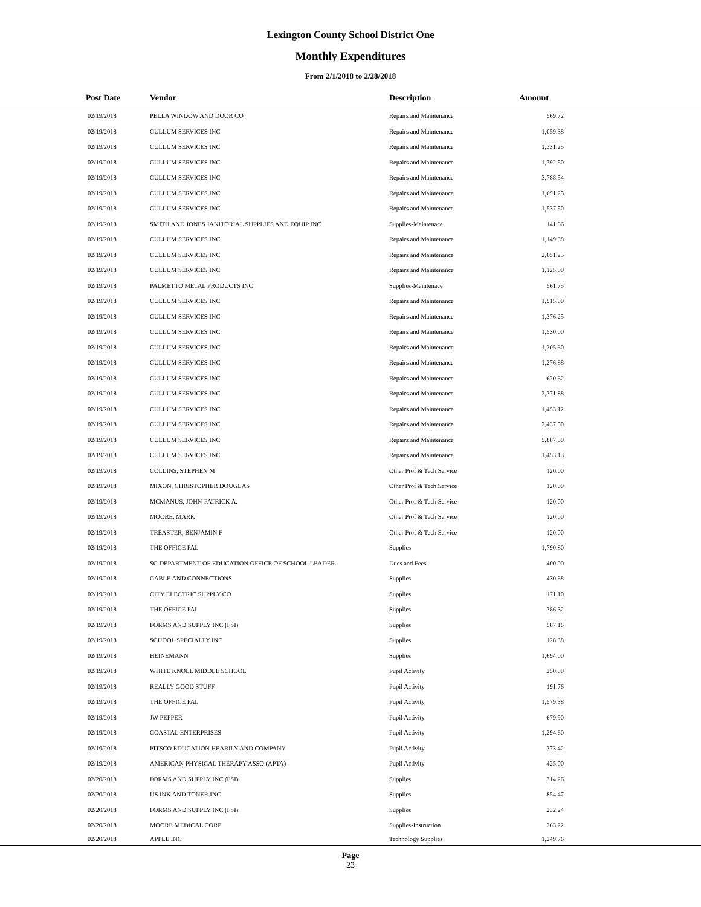Lexington County School District One
Monthly Expenditures
From 2/1/2018 to 2/28/2018
| Post Date | Vendor | Description | Amount | |
| --- | --- | --- | --- | --- |
| 02/19/2018 | PELLA WINDOW AND DOOR CO | Repairs and Maintenance | 569.72 | |
| 02/19/2018 | CULLUM SERVICES INC | Repairs and Maintenance | 1,059.38 | |
| 02/19/2018 | CULLUM SERVICES INC | Repairs and Maintenance | 1,331.25 | |
| 02/19/2018 | CULLUM SERVICES INC | Repairs and Maintenance | 1,792.50 | |
| 02/19/2018 | CULLUM SERVICES INC | Repairs and Maintenance | 3,788.54 | |
| 02/19/2018 | CULLUM SERVICES INC | Repairs and Maintenance | 1,691.25 | |
| 02/19/2018 | CULLUM SERVICES INC | Repairs and Maintenance | 1,537.50 | |
| 02/19/2018 | SMITH AND JONES JANITORIAL SUPPLIES AND EQUIP INC | Supplies-Maintenace | 141.66 | |
| 02/19/2018 | CULLUM SERVICES INC | Repairs and Maintenance | 1,149.38 | |
| 02/19/2018 | CULLUM SERVICES INC | Repairs and Maintenance | 2,651.25 | |
| 02/19/2018 | CULLUM SERVICES INC | Repairs and Maintenance | 1,125.00 | |
| 02/19/2018 | PALMETTO METAL PRODUCTS INC | Supplies-Maintenace | 561.75 | |
| 02/19/2018 | CULLUM SERVICES INC | Repairs and Maintenance | 1,515.00 | |
| 02/19/2018 | CULLUM SERVICES INC | Repairs and Maintenance | 1,376.25 | |
| 02/19/2018 | CULLUM SERVICES INC | Repairs and Maintenance | 1,530.00 | |
| 02/19/2018 | CULLUM SERVICES INC | Repairs and Maintenance | 1,205.60 | |
| 02/19/2018 | CULLUM SERVICES INC | Repairs and Maintenance | 1,276.88 | |
| 02/19/2018 | CULLUM SERVICES INC | Repairs and Maintenance | 620.62 | |
| 02/19/2018 | CULLUM SERVICES INC | Repairs and Maintenance | 2,371.88 | |
| 02/19/2018 | CULLUM SERVICES INC | Repairs and Maintenance | 1,453.12 | |
| 02/19/2018 | CULLUM SERVICES INC | Repairs and Maintenance | 2,437.50 | |
| 02/19/2018 | CULLUM SERVICES INC | Repairs and Maintenance | 5,887.50 | |
| 02/19/2018 | CULLUM SERVICES INC | Repairs and Maintenance | 1,453.13 | |
| 02/19/2018 | COLLINS, STEPHEN M | Other Prof & Tech Service | 120.00 | |
| 02/19/2018 | MIXON, CHRISTOPHER DOUGLAS | Other Prof & Tech Service | 120.00 | |
| 02/19/2018 | MCMANUS, JOHN-PATRICK A. | Other Prof & Tech Service | 120.00 | |
| 02/19/2018 | MOORE, MARK | Other Prof & Tech Service | 120.00 | |
| 02/19/2018 | TREASTER, BENJAMIN F | Other Prof & Tech Service | 120.00 | |
| 02/19/2018 | THE OFFICE PAL | Supplies | 1,790.80 | |
| 02/19/2018 | SC DEPARTMENT OF EDUCATION OFFICE OF SCHOOL LEADER | Dues and Fees | 400.00 | |
| 02/19/2018 | CABLE AND CONNECTIONS | Supplies | 430.68 | |
| 02/19/2018 | CITY ELECTRIC SUPPLY CO | Supplies | 171.10 | |
| 02/19/2018 | THE OFFICE PAL | Supplies | 386.32 | |
| 02/19/2018 | FORMS AND SUPPLY INC (FSI) | Supplies | 587.16 | |
| 02/19/2018 | SCHOOL SPECIALTY INC | Supplies | 128.38 | |
| 02/19/2018 | HEINEMANN | Supplies | 1,694.00 | |
| 02/19/2018 | WHITE KNOLL MIDDLE SCHOOL | Pupil Activity | 250.00 | |
| 02/19/2018 | REALLY GOOD STUFF | Pupil Activity | 191.76 | |
| 02/19/2018 | THE OFFICE PAL | Pupil Activity | 1,579.38 | |
| 02/19/2018 | JW PEPPER | Pupil Activity | 679.90 | |
| 02/19/2018 | COASTAL ENTERPRISES | Pupil Activity | 1,294.60 | |
| 02/19/2018 | PITSCO EDUCATION HEARILY AND COMPANY | Pupil Activity | 373.42 | |
| 02/19/2018 | AMERICAN PHYSICAL THERAPY ASSO (APTA) | Pupil Activity | 425.00 | |
| 02/20/2018 | FORMS AND SUPPLY INC (FSI) | Supplies | 314.26 | |
| 02/20/2018 | US INK AND TONER INC | Supplies | 854.47 | |
| 02/20/2018 | FORMS AND SUPPLY INC (FSI) | Supplies | 232.24 | |
| 02/20/2018 | MOORE MEDICAL CORP | Supplies-Instruction | 263.22 | |
| 02/20/2018 | APPLE INC | Technology Supplies | 1,249.76 | |
Page
23